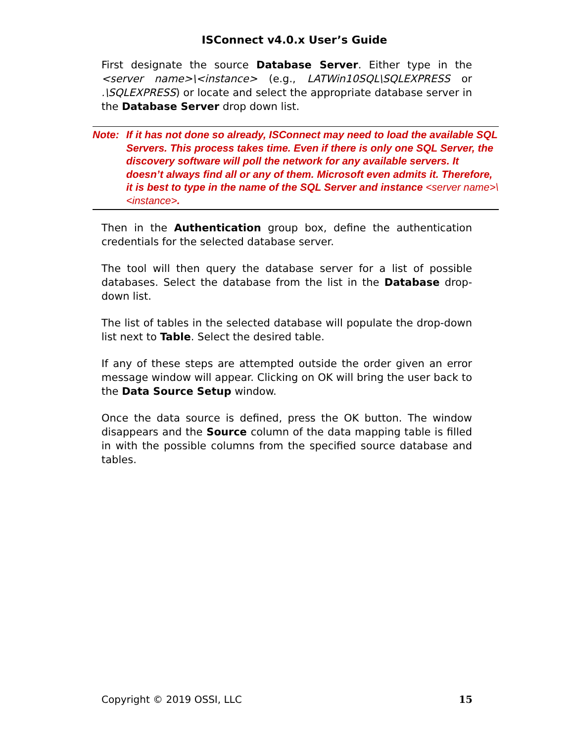ISConnect v4.0.x User’s Guide
First designate the source Database Server. Either type in the <server name>\<instance> (e.g., LATWin10SQL\SQLEXPRESS or .\SQLEXPRESS) or locate and select the appropriate database server in the Database Server drop down list.
Note: If it has not done so already, ISConnect may need to load the available SQL Servers. This process takes time. Even if there is only one SQL Server, the discovery software will poll the network for any available servers. It doesn’t always find all or any of them. Microsoft even admits it. Therefore, it is best to type in the name of the SQL Server and instance <server name>\<instance>.
Then in the Authentication group box, define the authentication credentials for the selected database server.
The tool will then query the database server for a list of possible databases. Select the database from the list in the Database drop-down list.
The list of tables in the selected database will populate the drop-down list next to Table. Select the desired table.
If any of these steps are attempted outside the order given an error message window will appear. Clicking on OK will bring the user back to the Data Source Setup window.
Once the data source is defined, press the OK button. The window disappears and the Source column of the data mapping table is filled in with the possible columns from the specified source database and tables.
Copyright © 2019 OSSI, LLC 15